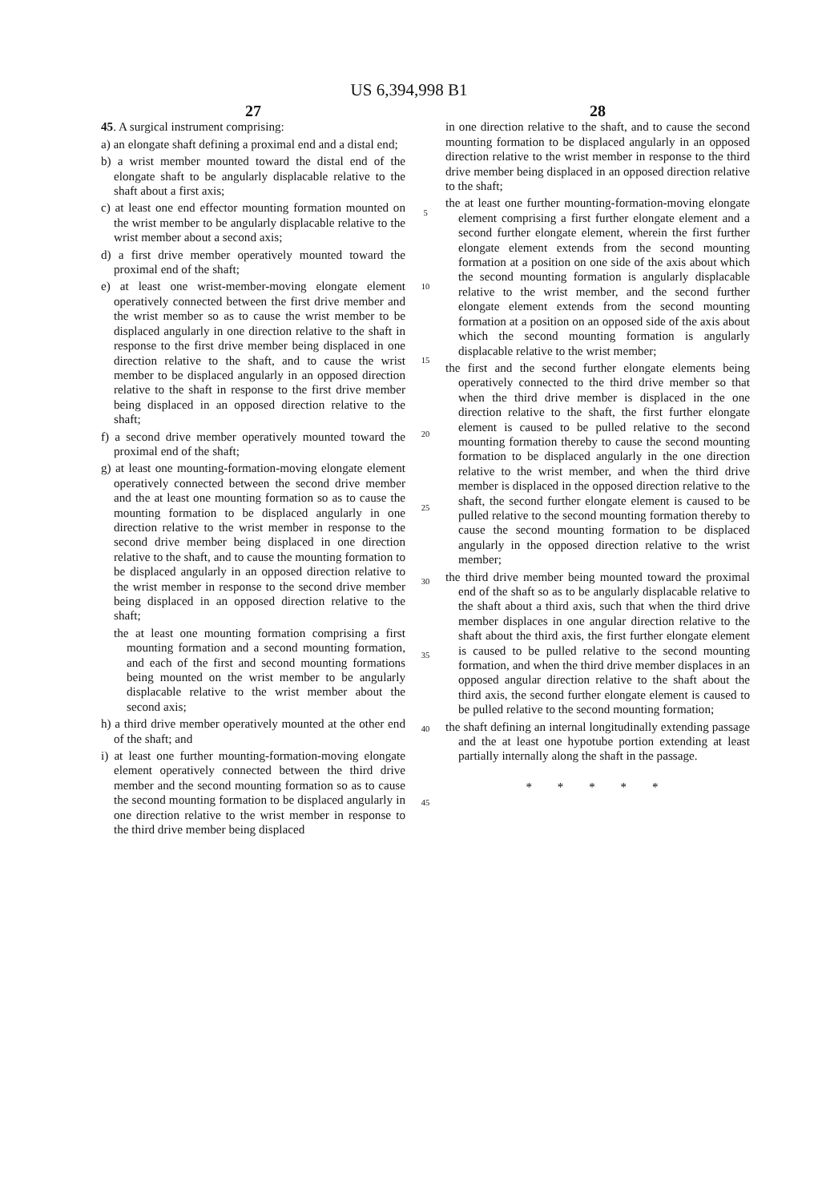US 6,394,998 B1
27
45. A surgical instrument comprising:
a) an elongate shaft defining a proximal end and a distal end;
b) a wrist member mounted toward the distal end of the elongate shaft to be angularly displacable relative to the shaft about a first axis;
c) at least one end effector mounting formation mounted on the wrist member to be angularly displacable relative to the wrist member about a second axis;
d) a first drive member operatively mounted toward the proximal end of the shaft;
e) at least one wrist-member-moving elongate element operatively connected between the first drive member and the wrist member so as to cause the wrist member to be displaced angularly in one direction relative to the shaft in response to the first drive member being displaced in one direction relative to the shaft, and to cause the wrist member to be displaced angularly in an opposed direction relative to the shaft in response to the first drive member being displaced in an opposed direction relative to the shaft;
f) a second drive member operatively mounted toward the proximal end of the shaft;
g) at least one mounting-formation-moving elongate element operatively connected between the second drive member and the at least one mounting formation so as to cause the mounting formation to be displaced angularly in one direction relative to the wrist member in response to the second drive member being displaced in one direction relative to the shaft, and to cause the mounting formation to be displaced angularly in an opposed direction relative to the wrist member in response to the second drive member being displaced in an opposed direction relative to the shaft;
the at least one mounting formation comprising a first mounting formation and a second mounting formation, and each of the first and second mounting formations being mounted on the wrist member to be angularly displacable relative to the wrist member about the second axis;
h) a third drive member operatively mounted at the other end of the shaft; and
i) at least one further mounting-formation-moving elongate element operatively connected between the third drive member and the second mounting formation so as to cause the second mounting formation to be displaced angularly in one direction relative to the wrist member in response to the third drive member being displaced
5
10
15
20
25
30
35
40
45
28
in one direction relative to the shaft, and to cause the second mounting formation to be displaced angularly in an opposed direction relative to the wrist member in response to the third drive member being displaced in an opposed direction relative to the shaft;
the at least one further mounting-formation-moving elongate element comprising a first further elongate element and a second further elongate element, wherein the first further elongate element extends from the second mounting formation at a position on one side of the axis about which the second mounting formation is angularly displacable relative to the wrist member, and the second further elongate element extends from the second mounting formation at a position on an opposed side of the axis about which the second mounting formation is angularly displacable relative to the wrist member;
the first and the second further elongate elements being operatively connected to the third drive member so that when the third drive member is displaced in the one direction relative to the shaft, the first further elongate element is caused to be pulled relative to the second mounting formation thereby to cause the second mounting formation to be displaced angularly in the one direction relative to the wrist member, and when the third drive member is displaced in the opposed direction relative to the shaft, the second further elongate element is caused to be pulled relative to the second mounting formation thereby to cause the second mounting formation to be displaced angularly in the opposed direction relative to the wrist member;
the third drive member being mounted toward the proximal end of the shaft so as to be angularly displacable relative to the shaft about a third axis, such that when the third drive member displaces in one angular direction relative to the shaft about the third axis, the first further elongate element is caused to be pulled relative to the second mounting formation, and when the third drive member displaces in an opposed angular direction relative to the shaft about the third axis, the second further elongate element is caused to be pulled relative to the second mounting formation;
the shaft defining an internal longitudinally extending passage and the at least one hypotube portion extending at least partially internally along the shaft in the passage.
* * * * *